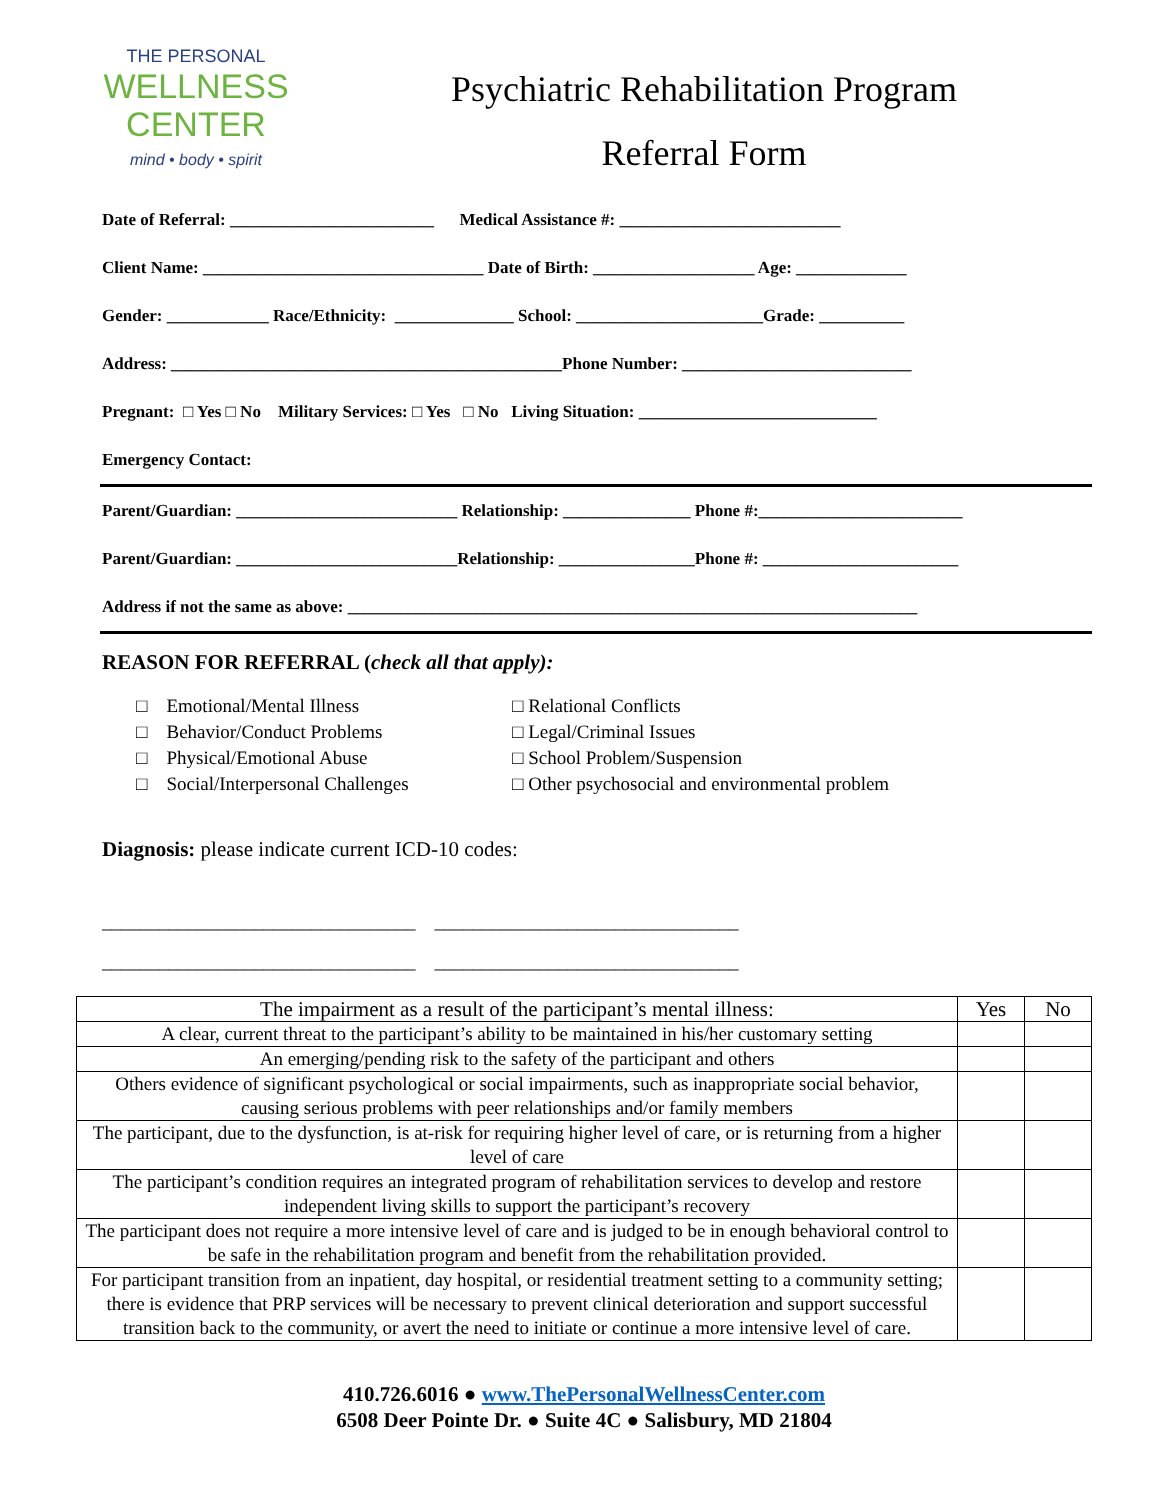THE PERSONAL
WELLNESS
CENTER
mind • body • spirit
Psychiatric Rehabilitation Program
Referral Form
Date of Referral: ________________________ Medical Assistance #: __________________________
Client Name: _________________________________ Date of Birth: ___________________ Age: _____________
Gender: ____________ Race/Ethnicity: ______________ School: ______________________Grade: __________
Address: ______________________________________________Phone Number: ___________________________
Pregnant: □ Yes □ No Military Services: □ Yes □ No Living Situation: ____________________________
Emergency Contact:
Parent/Guardian: __________________________ Relationship: _______________ Phone #:________________________
Parent/Guardian: __________________________Relationship: ________________Phone #: _______________________
Address if not the same as above: ___________________________________________________________________
REASON FOR REFERRAL (check all that apply):
□ Emotional/Mental Illness
□ Behavior/Conduct Problems
□ Physical/Emotional Abuse
□ Social/Interpersonal Challenges
□ Relational Conflicts
□ Legal/Criminal Issues
□ School Problem/Suspension
□ Other psychosocial and environmental problem
Diagnosis: please indicate current ICD-10 codes:
_________________________________ ________________________________ _________________________________ ________________________________
| The impairment as a result of the participant’s mental illness: | Yes | No |
| --- | --- | --- |
| A clear, current threat to the participant’s ability to be maintained in his/her customary setting | | |
| An emerging/pending risk to the safety of the participant and others | | |
| Others evidence of significant psychological or social impairments, such as inappropriate social behavior, causing serious problems with peer relationships and/or family members | | |
| The participant, due to the dysfunction, is at-risk for requiring higher level of care, or is returning from a higher level of care | | |
| The participant’s condition requires an integrated program of rehabilitation services to develop and restore independent living skills to support the participant’s recovery | | |
| The participant does not require a more intensive level of care and is judged to be in enough behavioral control to be safe in the rehabilitation program and benefit from the rehabilitation provided. | | |
| For participant transition from an inpatient, day hospital, or residential treatment setting to a community setting; there is evidence that PRP services will be necessary to prevent clinical deterioration and support successful transition back to the community, or avert the need to initiate or continue a more intensive level of care. | | |
410.726.6016 ● www.ThePersonalWellnessCenter.com
6508 Deer Pointe Dr. ● Suite 4C ● Salisbury, MD 21804